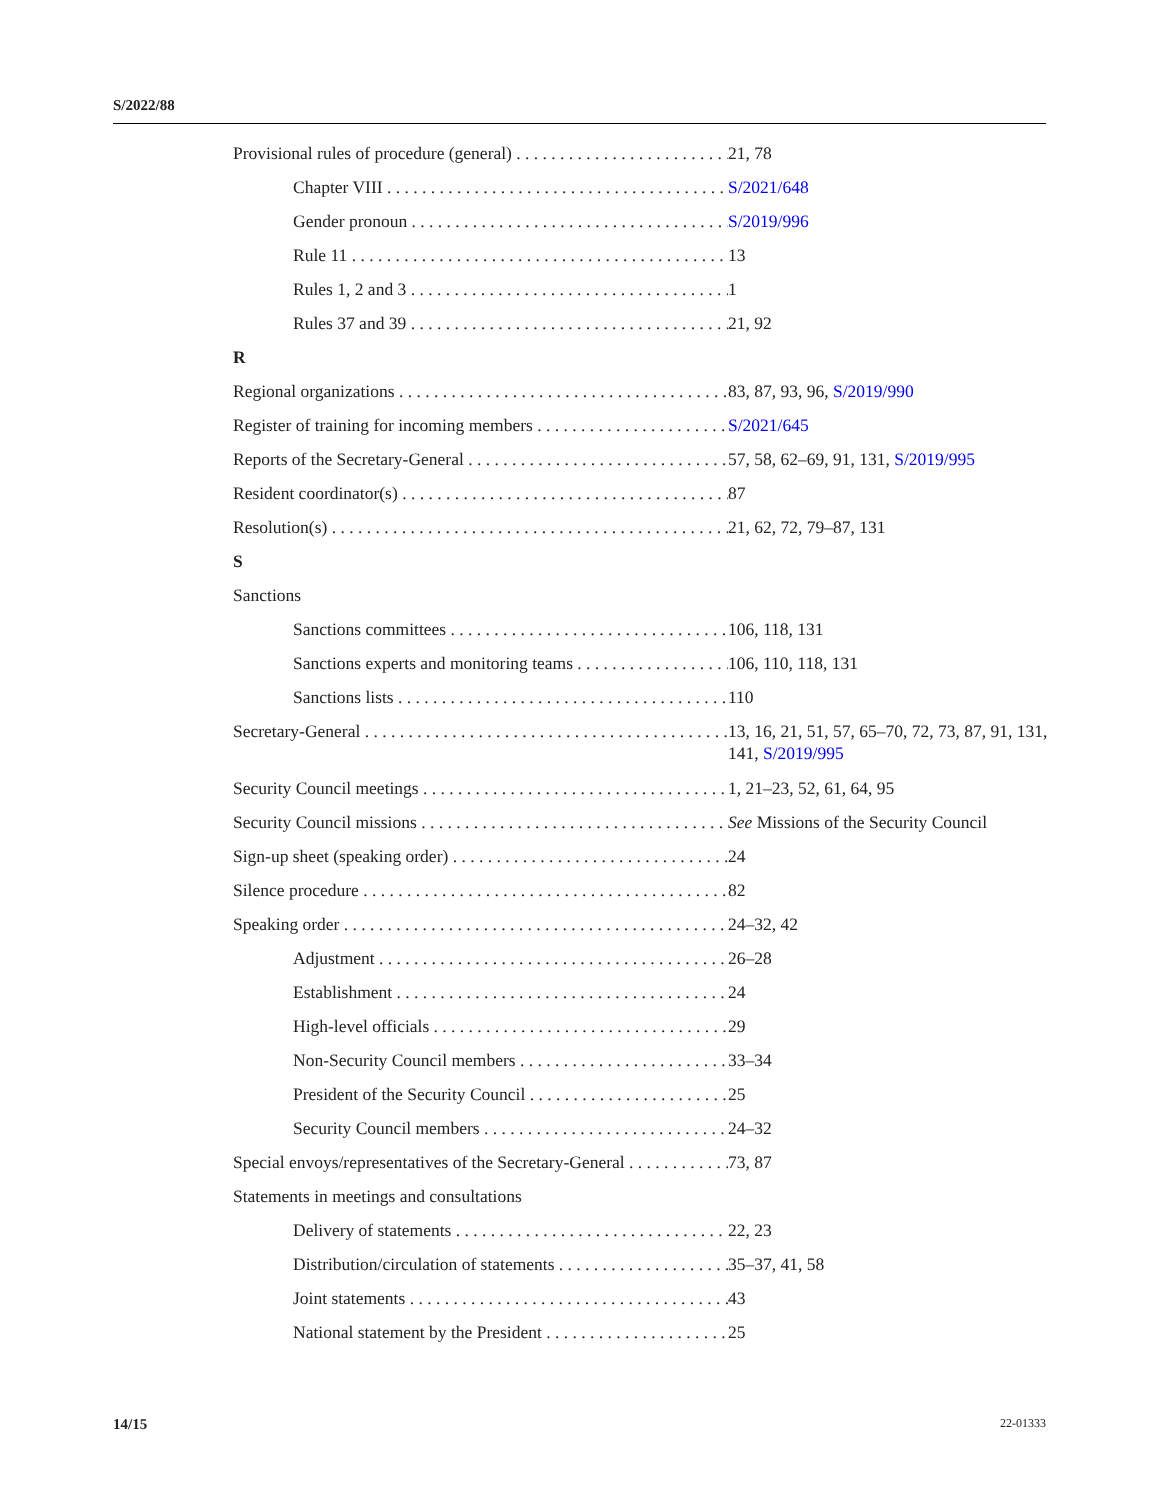S/2022/88
Provisional rules of procedure (general) 21, 78
Chapter VIII S/2021/648
Gender pronoun S/2019/996
Rule 11 13
Rules 1, 2 and 3 1
Rules 37 and 39 21, 92
R
Regional organizations 83, 87, 93, 96, S/2019/990
Register of training for incoming members S/2021/645
Reports of the Secretary-General 57, 58, 62–69, 91, 131, S/2019/995
Resident coordinator(s) 87
Resolution(s) 21, 62, 72, 79–87, 131
S
Sanctions
Sanctions committees 106, 118, 131
Sanctions experts and monitoring teams 106, 110, 118, 131
Sanctions lists 110
Secretary-General 13, 16, 21, 51, 57, 65–70, 72, 73, 87, 91, 131, 141, S/2019/995
Security Council meetings 1, 21–23, 52, 61, 64, 95
Security Council missions See Missions of the Security Council
Sign-up sheet (speaking order) 24
Silence procedure 82
Speaking order 24–32, 42
Adjustment 26–28
Establishment 24
High-level officials 29
Non-Security Council members 33–34
President of the Security Council 25
Security Council members 24–32
Special envoys/representatives of the Secretary-General 73, 87
Statements in meetings and consultations
Delivery of statements 22, 23
Distribution/circulation of statements 35–37, 41, 58
Joint statements 43
National statement by the President 25
14/15 22-01333